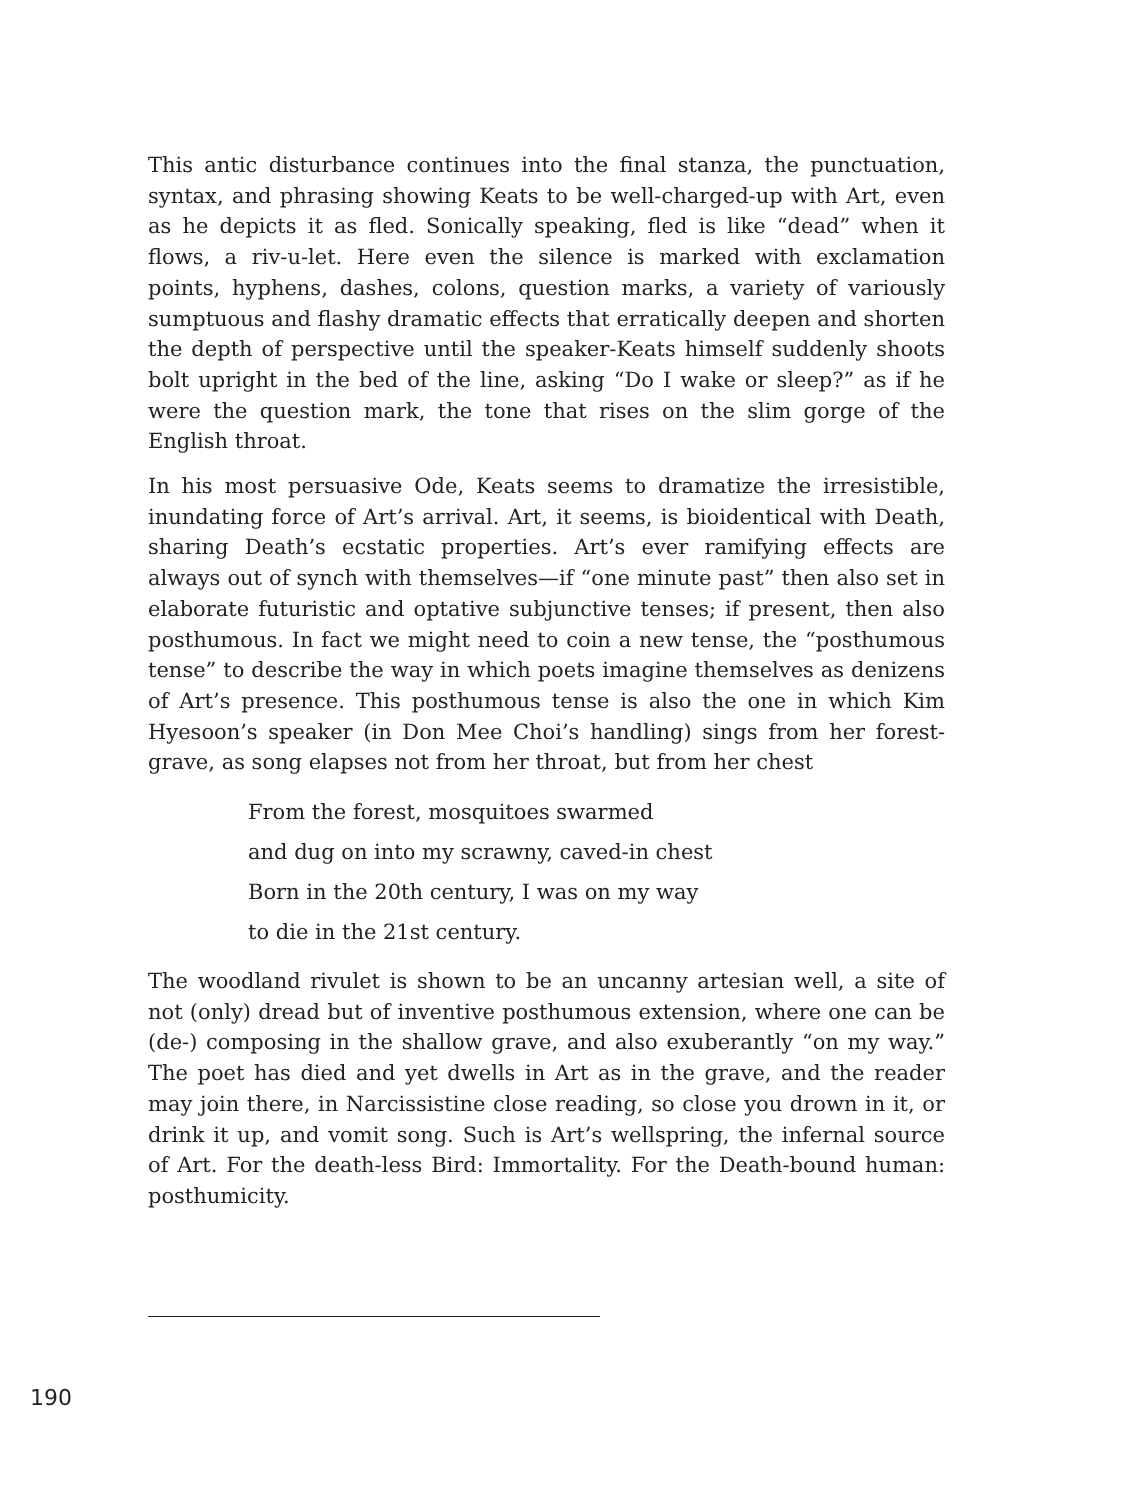This antic disturbance continues into the final stanza, the punctuation, syntax, and phrasing showing Keats to be well-charged-up with Art, even as he depicts it as fled. Sonically speaking, fled is like “dead” when it flows, a riv-u-let. Here even the silence is marked with exclamation points, hyphens, dashes, colons, question marks, a variety of variously sumptuous and flashy dramatic effects that erratically deepen and shorten the depth of perspective until the speaker-Keats himself suddenly shoots bolt upright in the bed of the line, asking “Do I wake or sleep?” as if he were the question mark, the tone that rises on the slim gorge of the English throat.
In his most persuasive Ode, Keats seems to dramatize the irresistible, inundating force of Art’s arrival. Art, it seems, is bioidentical with Death, sharing Death’s ecstatic properties. Art’s ever ramifying effects are always out of synch with themselves—if “one minute past” then also set in elaborate futuristic and optative subjunctive tenses; if present, then also posthumous. In fact we might need to coin a new tense, the “posthumous tense” to describe the way in which poets imagine themselves as denizens of Art’s presence. This posthumous tense is also the one in which Kim Hyesoon’s speaker (in Don Mee Choi’s handling) sings from her forest-grave, as song elapses not from her throat, but from her chest
From the forest, mosquitoes swarmed
and dug on into my scrawny, caved-in chest
Born in the 20th century, I was on my way
to die in the 21st century.
The woodland rivulet is shown to be an uncanny artesian well, a site of not (only) dread but of inventive posthumous extension, where one can be (de-) composing in the shallow grave, and also exuberantly “on my way.” The poet has died and yet dwells in Art as in the grave, and the reader may join there, in Narcissistine close reading, so close you drown in it, or drink it up, and vomit song. Such is Art’s wellspring, the infernal source of Art. For the death-less Bird: Immortality. For the Death-bound human: posthumicity.
190